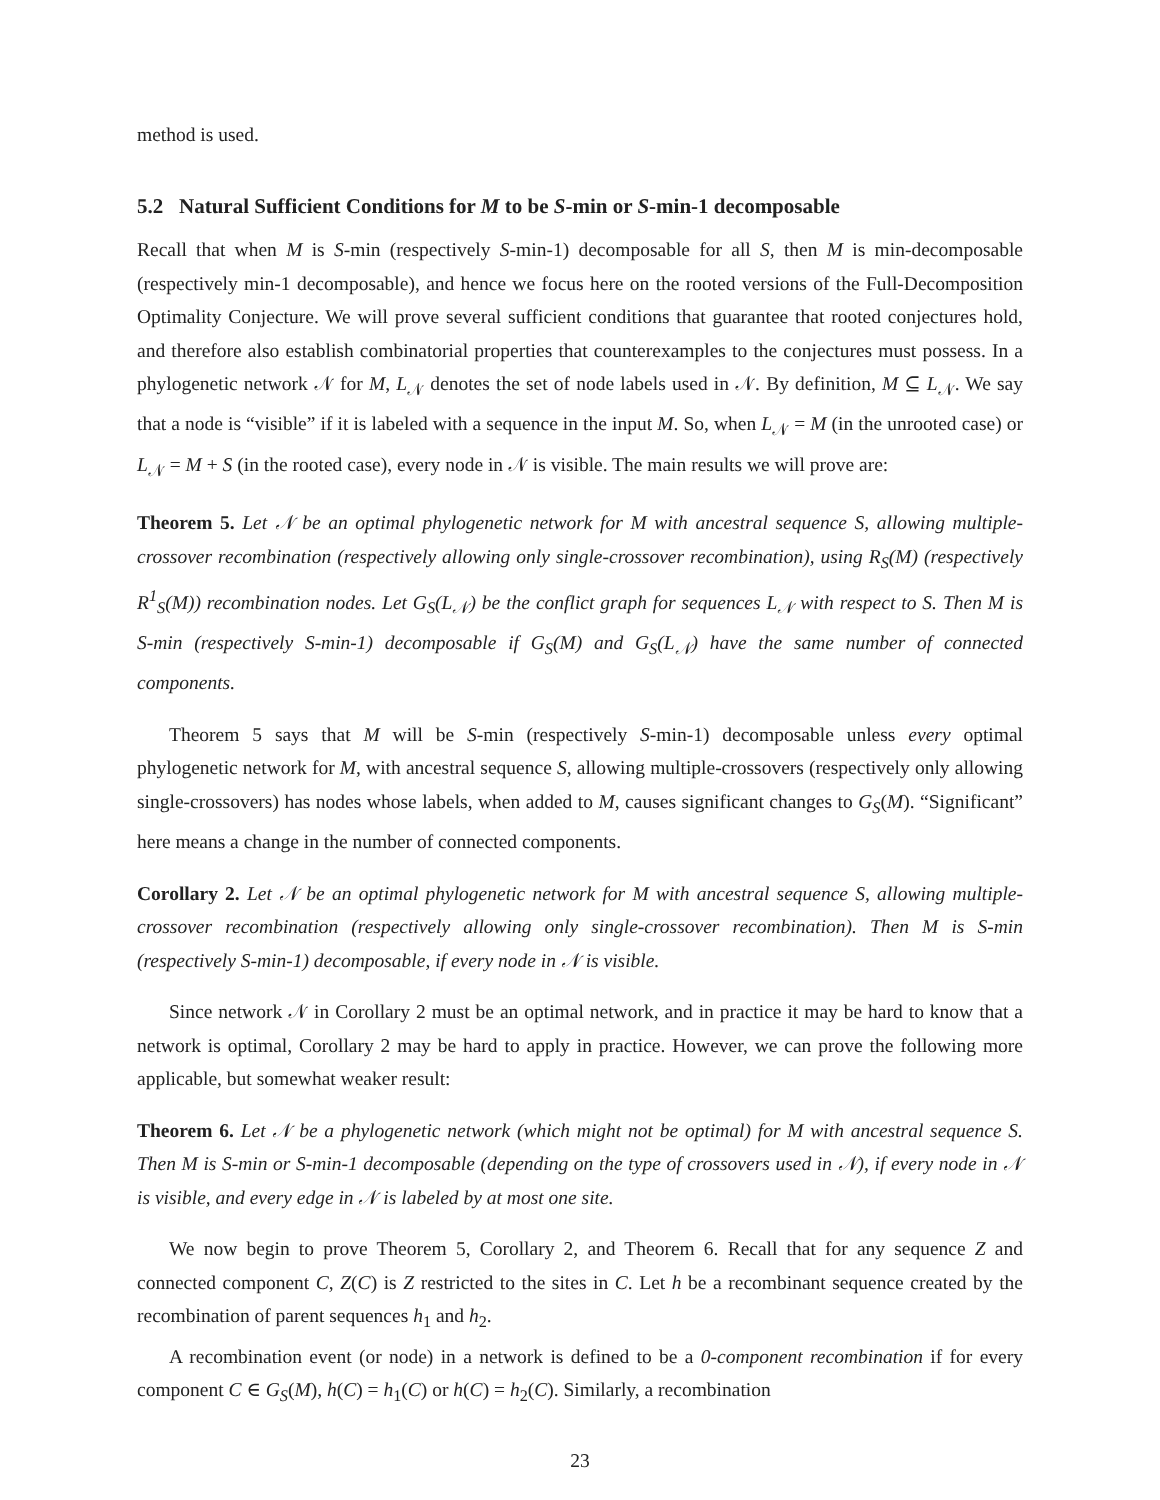method is used.
5.2 Natural Sufficient Conditions for M to be S-min or S-min-1 decomposable
Recall that when M is S-min (respectively S-min-1) decomposable for all S, then M is min-decomposable (respectively min-1 decomposable), and hence we focus here on the rooted versions of the Full-Decomposition Optimality Conjecture. We will prove several sufficient conditions that guarantee that rooted conjectures hold, and therefore also establish combinatorial properties that counterexamples to the conjectures must possess. In a phylogenetic network 𝒩 for M, L<sub>𝒩</sub> denotes the set of node labels used in 𝒩. By definition, M ⊆ L<sub>𝒩</sub>. We say that a node is “visible” if it is labeled with a sequence in the input M. So, when L<sub>𝒩</sub> = M (in the unrooted case) or L<sub>𝒩</sub> = M + S (in the rooted case), every node in 𝒩 is visible. The main results we will prove are:
Theorem 5. Let 𝒩 be an optimal phylogenetic network for M with ancestral sequence S, allowing multiple-crossover recombination (respectively allowing only single-crossover recombination), using R<sub>S</sub>(M) (respectively R<sup>1</sup><sub>S</sub>(M)) recombination nodes. Let G<sub>S</sub>(L<sub>𝒩</sub>) be the conflict graph for sequences L<sub>𝒩</sub> with respect to S. Then M is S-min (respectively S-min-1) decomposable if G<sub>S</sub>(M) and G<sub>S</sub>(L<sub>𝒩</sub>) have the same number of connected components.
Theorem 5 says that M will be S-min (respectively S-min-1) decomposable unless every optimal phylogenetic network for M, with ancestral sequence S, allowing multiple-crossovers (respectively only allowing single-crossovers) has nodes whose labels, when added to M, causes significant changes to G<sub>S</sub>(M). “Significant” here means a change in the number of connected components.
Corollary 2. Let 𝒩 be an optimal phylogenetic network for M with ancestral sequence S, allowing multiple-crossover recombination (respectively allowing only single-crossover recombination). Then M is S-min (respectively S-min-1) decomposable, if every node in 𝒩 is visible.
Since network 𝒩 in Corollary 2 must be an optimal network, and in practice it may be hard to know that a network is optimal, Corollary 2 may be hard to apply in practice. However, we can prove the following more applicable, but somewhat weaker result:
Theorem 6. Let 𝒩 be a phylogenetic network (which might not be optimal) for M with ancestral sequence S. Then M is S-min or S-min-1 decomposable (depending on the type of crossovers used in 𝒩), if every node in 𝒩 is visible, and every edge in 𝒩 is labeled by at most one site.
We now begin to prove Theorem 5, Corollary 2, and Theorem 6. Recall that for any sequence Z and connected component C, Z(C) is Z restricted to the sites in C. Let h be a recombinant sequence created by the recombination of parent sequences h<sub>1</sub> and h<sub>2</sub>.
A recombination event (or node) in a network is defined to be a 0-component recombination if for every component C ∈ G<sub>S</sub>(M), h(C) = h<sub>1</sub>(C) or h(C) = h<sub>2</sub>(C). Similarly, a recombination
23